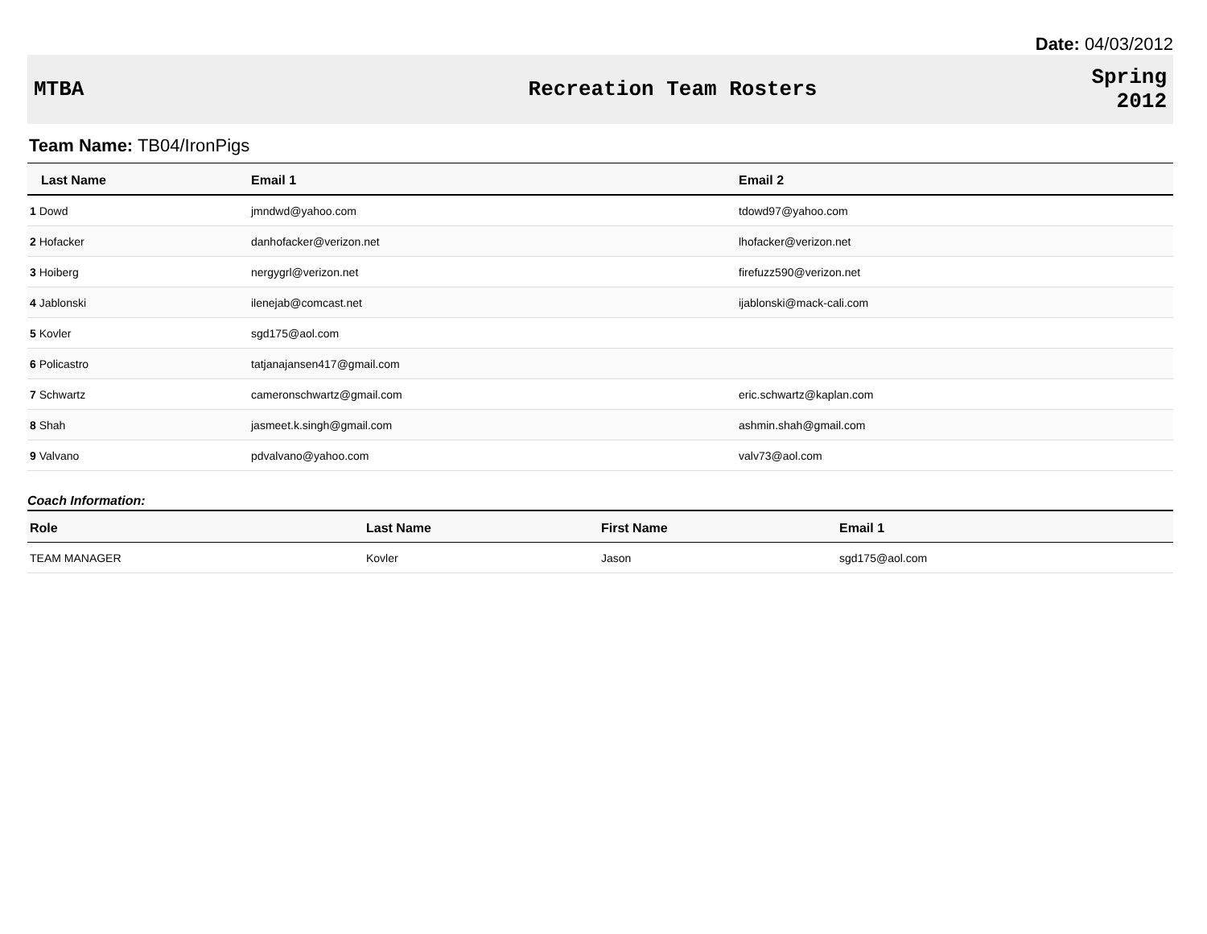Date: 04/03/2012
MTBA Recreation Team Rosters
Spring
2012
Team Name: TB04/IronPigs
| Last Name | Email 1 | Email 2 |
| --- | --- | --- |
| 1 Dowd | jmndwd@yahoo.com | tdowd97@yahoo.com |
| 2 Hofacker | danhofacker@verizon.net | lhofacker@verizon.net |
| 3 Hoiberg | nergygrl@verizon.net | firefuzz590@verizon.net |
| 4 Jablonski | ilenejab@comcast.net | ijablonski@mack-cali.com |
| 5 Kovler | sgd175@aol.com | |
| 6 Policastro | tatjanajansen417@gmail.com | |
| 7 Schwartz | cameronschwartz@gmail.com | eric.schwartz@kaplan.com |
| 8 Shah | jasmeet.k.singh@gmail.com | ashmin.shah@gmail.com |
| 9 Valvano | pdvalvano@yahoo.com | valv73@aol.com |
Coach Information:
| Role | Last Name | First Name | Email 1 |
| --- | --- | --- | --- |
| TEAM MANAGER | Kovler | Jason | sgd175@aol.com |